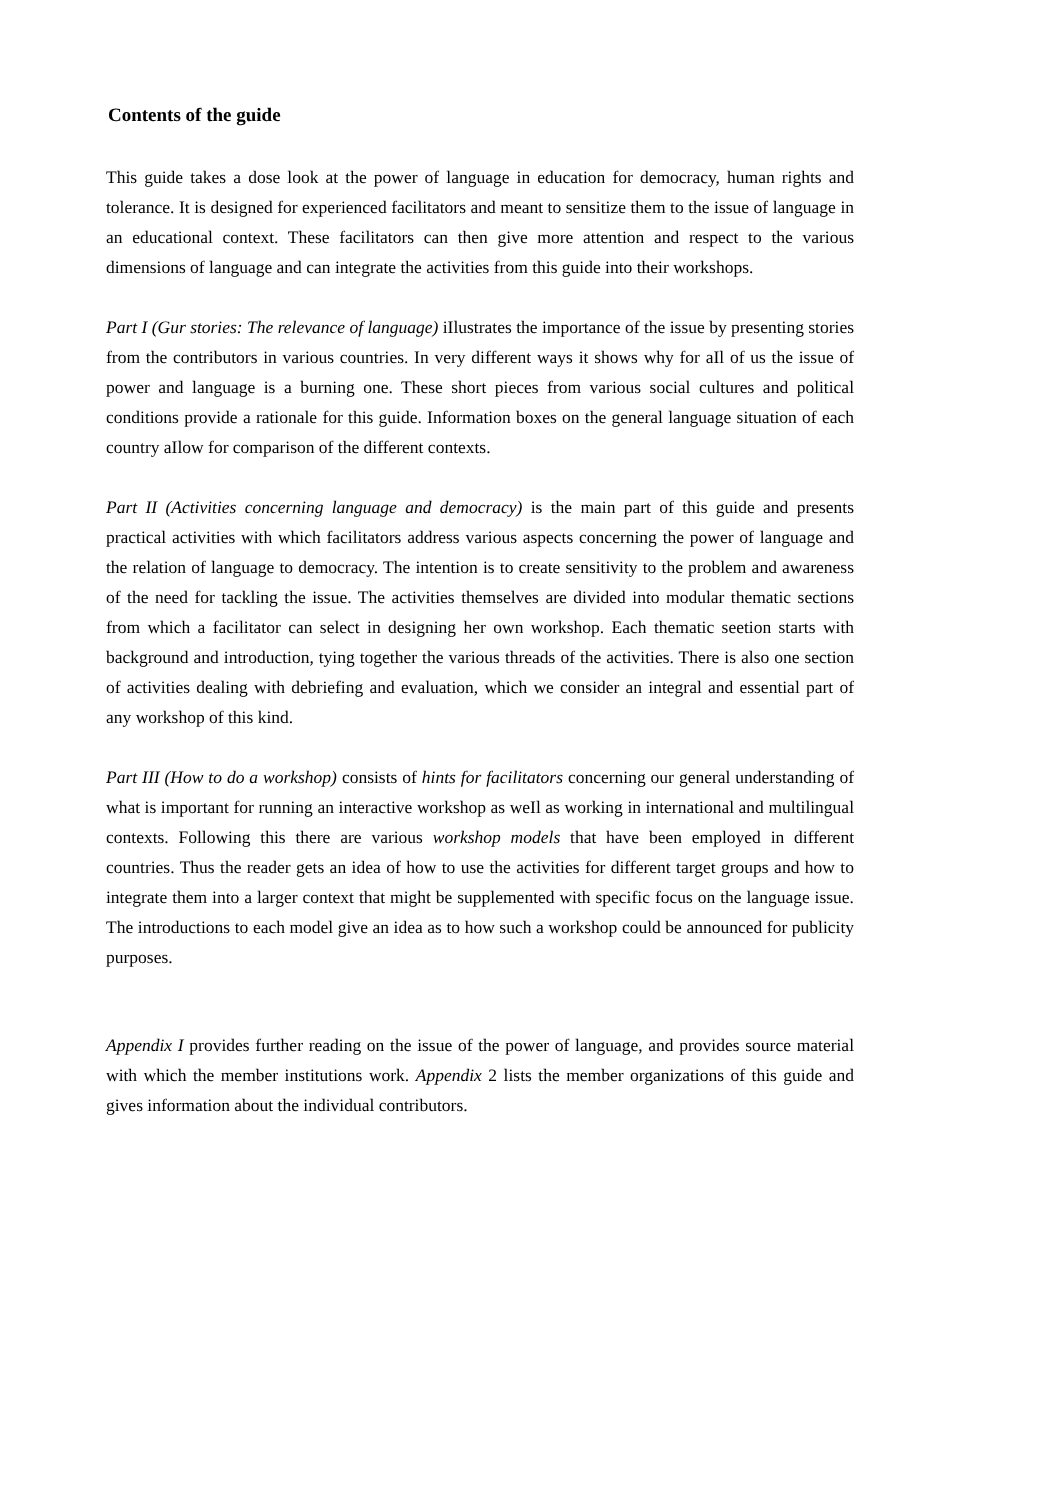Contents of the guide
This guide takes a dose look at the power of language in education for democracy, human rights and tolerance. It is designed for experienced facilitators and meant to sensitize them to the issue of language in an educational context. These facilitators can then give more attention and respect to the various dimensions of language and can integrate the activities from this guide into their workshops.
Part I (Gur stories: The relevance of language) iIlustrates the importance of the issue by presenting stories from the contributors in various countries. In very different ways it shows why for aIl of us the issue of power and language is a burning one. These short pieces from various social cultures and political conditions provide a rationale for this guide. Information boxes on the general language situation of each country aIlow for comparison of the different contexts.
Part II (Activities concerning language and democracy) is the main part of this guide and presents practical activities with which facilitators address various aspects concerning the power of language and the relation of language to democracy. The intention is to create sensitivity to the problem and awareness of the need for tackling the issue. The activities themselves are divided into modular thematic sections from which a facilitator can select in designing her own workshop. Each thematic seetion starts with background and introduction, tying together the various threads of the activities. There is also one section of activities dealing with debriefing and evaluation, which we consider an integral and essential part of any workshop of this kind.
Part III (How to do a workshop) consists of hints for facilitators concerning our general understanding of what is important for running an interactive workshop as weIl as working in international and multilingual contexts. Following this there are various workshop models that have been employed in different countries. Thus the reader gets an idea of how to use the activities for different target groups and how to integrate them into a larger context that might be supplemented with specific focus on the language issue. The introductions to each model give an idea as to how such a workshop could be announced for publicity purposes.
Appendix I provides further reading on the issue of the power of language, and provides source material with which the member institutions work. Appendix 2 lists the member organizations of this guide and gives information about the individual contributors.